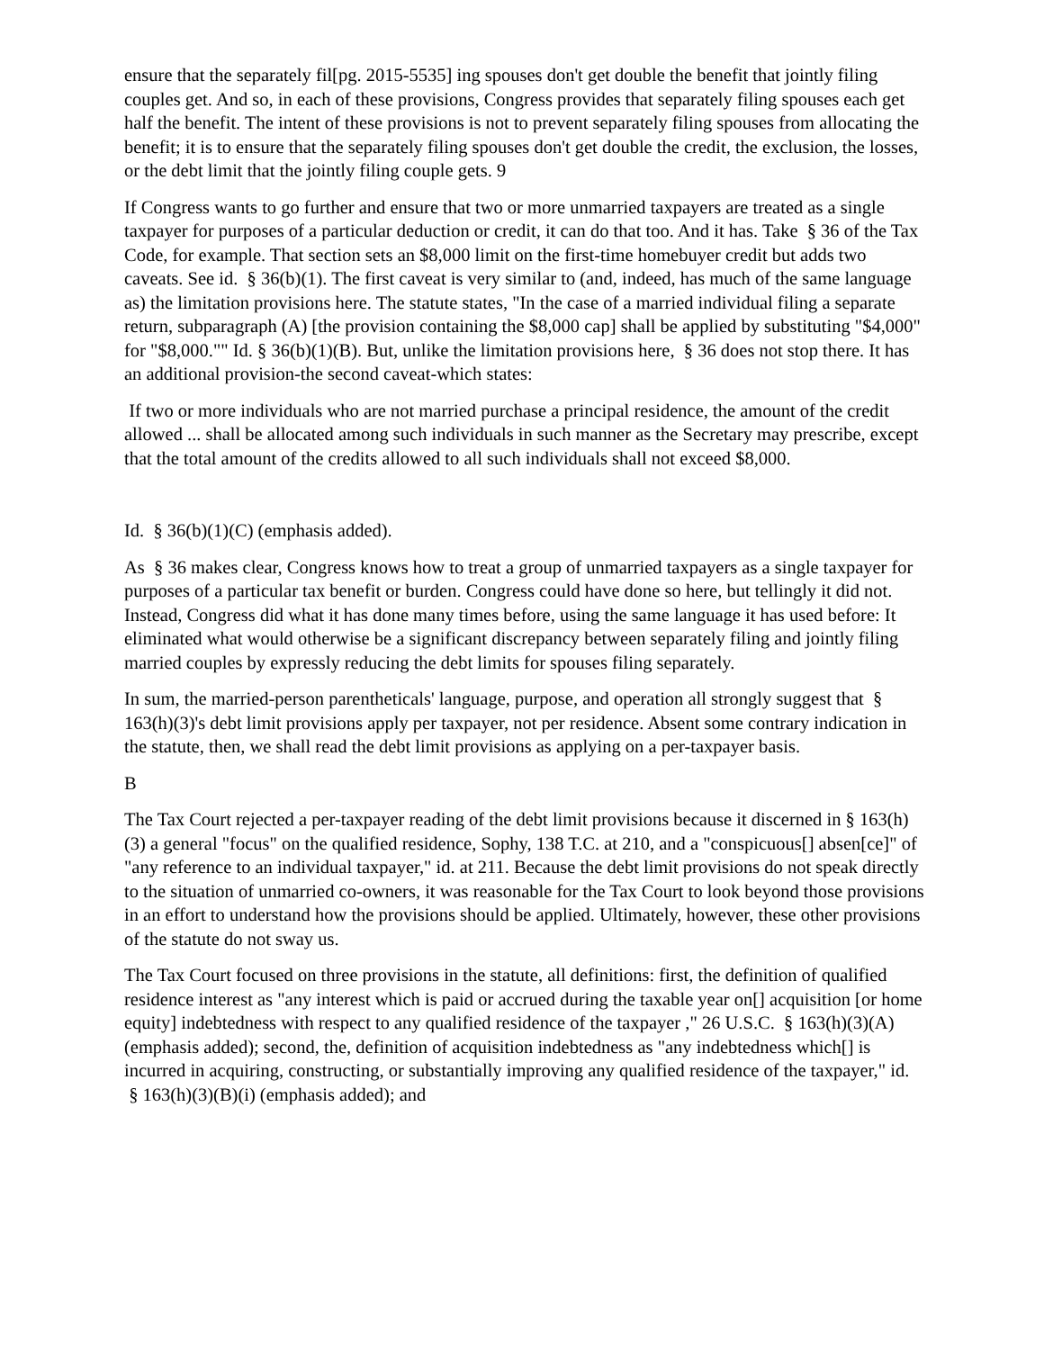ensure that the separately fil[pg. 2015-5535] ing spouses don't get double the benefit that jointly filing couples get. And so, in each of these provisions, Congress provides that separately filing spouses each get half the benefit. The intent of these provisions is not to prevent separately filing spouses from allocating the benefit; it is to ensure that the separately filing spouses don't get double the credit, the exclusion, the losses, or the debt limit that the jointly filing couple gets. 9
If Congress wants to go further and ensure that two or more unmarried taxpayers are treated as a single taxpayer for purposes of a particular deduction or credit, it can do that too. And it has. Take § 36 of the Tax Code, for example. That section sets an $8,000 limit on the first-time homebuyer credit but adds two caveats. See id. § 36(b)(1). The first caveat is very similar to (and, indeed, has much of the same language as) the limitation provisions here. The statute states, "In the case of a married individual filing a separate return, subparagraph (A) [the provision containing the $8,000 cap] shall be applied by substituting "$4,000" for "$8,000."" Id. § 36(b)(1)(B). But, unlike the limitation provisions here, § 36 does not stop there. It has an additional provision-the second caveat-which states:
If two or more individuals who are not married purchase a principal residence, the amount of the credit allowed ... shall be allocated among such individuals in such manner as the Secretary may prescribe, except that the total amount of the credits allowed to all such individuals shall not exceed $8,000.
Id. § 36(b)(1)(C) (emphasis added).
As § 36 makes clear, Congress knows how to treat a group of unmarried taxpayers as a single taxpayer for purposes of a particular tax benefit or burden. Congress could have done so here, but tellingly it did not. Instead, Congress did what it has done many times before, using the same language it has used before: It eliminated what would otherwise be a significant discrepancy between separately filing and jointly filing married couples by expressly reducing the debt limits for spouses filing separately.
In sum, the married-person parentheticals' language, purpose, and operation all strongly suggest that § 163(h)(3)'s debt limit provisions apply per taxpayer, not per residence. Absent some contrary indication in the statute, then, we shall read the debt limit provisions as applying on a per-taxpayer basis.
B
The Tax Court rejected a per-taxpayer reading of the debt limit provisions because it discerned in § 163(h)(3) a general "focus" on the qualified residence, Sophy, 138 T.C. at 210, and a "conspicuous[] absen[ce]" of "any reference to an individual taxpayer," id. at 211. Because the debt limit provisions do not speak directly to the situation of unmarried co-owners, it was reasonable for the Tax Court to look beyond those provisions in an effort to understand how the provisions should be applied. Ultimately, however, these other provisions of the statute do not sway us.
The Tax Court focused on three provisions in the statute, all definitions: first, the definition of qualified residence interest as "any interest which is paid or accrued during the taxable year on[] acquisition [or home equity] indebtedness with respect to any qualified residence of the taxpayer ," 26 U.S.C. § 163(h)(3)(A) (emphasis added); second, the, definition of acquisition indebtedness as "any indebtedness which[] is incurred in acquiring, constructing, or substantially improving any qualified residence of the taxpayer," id. § 163(h)(3)(B)(i) (emphasis added); and